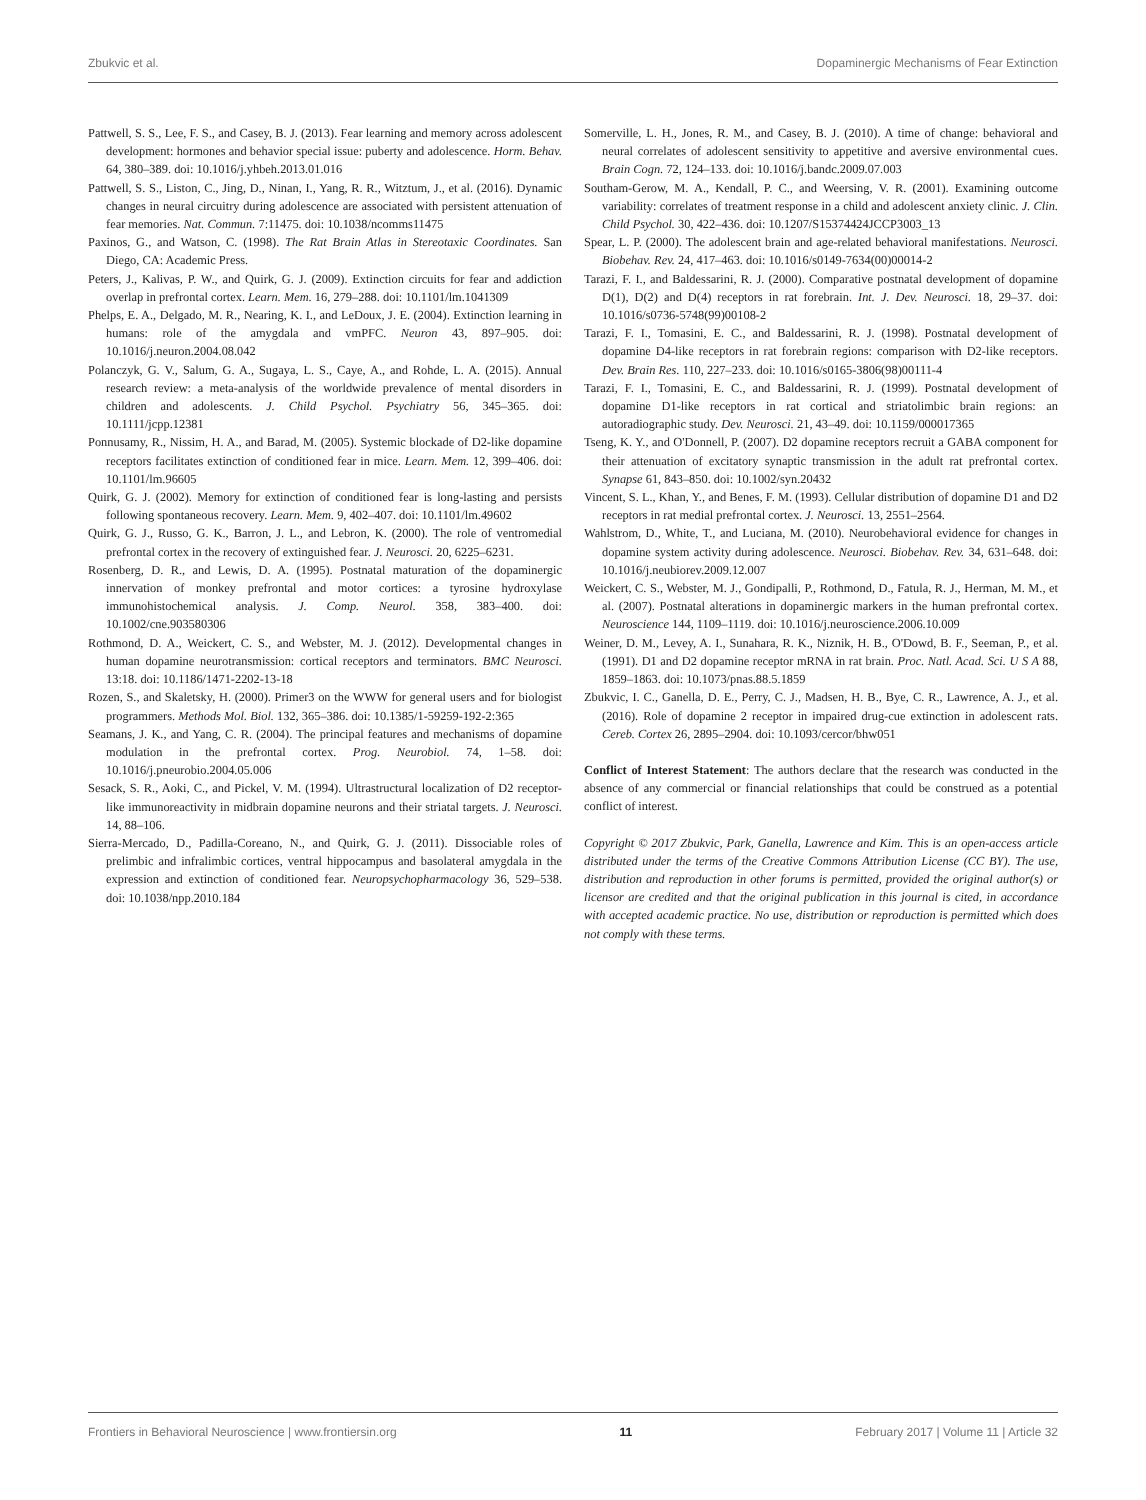Zbukvic et al. Dopaminergic Mechanisms of Fear Extinction
Pattwell, S. S., Lee, F. S., and Casey, B. J. (2013). Fear learning and memory across adolescent development: hormones and behavior special issue: puberty and adolescence. Horm. Behav. 64, 380–389. doi: 10.1016/j.yhbeh.2013.01.016
Pattwell, S. S., Liston, C., Jing, D., Ninan, I., Yang, R. R., Witztum, J., et al. (2016). Dynamic changes in neural circuitry during adolescence are associated with persistent attenuation of fear memories. Nat. Commun. 7:11475. doi: 10.1038/ncomms11475
Paxinos, G., and Watson, C. (1998). The Rat Brain Atlas in Stereotaxic Coordinates. San Diego, CA: Academic Press.
Peters, J., Kalivas, P. W., and Quirk, G. J. (2009). Extinction circuits for fear and addiction overlap in prefrontal cortex. Learn. Mem. 16, 279–288. doi: 10.1101/lm.1041309
Phelps, E. A., Delgado, M. R., Nearing, K. I., and LeDoux, J. E. (2004). Extinction learning in humans: role of the amygdala and vmPFC. Neuron 43, 897–905. doi: 10.1016/j.neuron.2004.08.042
Polanczyk, G. V., Salum, G. A., Sugaya, L. S., Caye, A., and Rohde, L. A. (2015). Annual research review: a meta-analysis of the worldwide prevalence of mental disorders in children and adolescents. J. Child Psychol. Psychiatry 56, 345–365. doi: 10.1111/jcpp.12381
Ponnusamy, R., Nissim, H. A., and Barad, M. (2005). Systemic blockade of D2-like dopamine receptors facilitates extinction of conditioned fear in mice. Learn. Mem. 12, 399–406. doi: 10.1101/lm.96605
Quirk, G. J. (2002). Memory for extinction of conditioned fear is long-lasting and persists following spontaneous recovery. Learn. Mem. 9, 402–407. doi: 10.1101/lm.49602
Quirk, G. J., Russo, G. K., Barron, J. L., and Lebron, K. (2000). The role of ventromedial prefrontal cortex in the recovery of extinguished fear. J. Neurosci. 20, 6225–6231.
Rosenberg, D. R., and Lewis, D. A. (1995). Postnatal maturation of the dopaminergic innervation of monkey prefrontal and motor cortices: a tyrosine hydroxylase immunohistochemical analysis. J. Comp. Neurol. 358, 383–400. doi: 10.1002/cne.903580306
Rothmond, D. A., Weickert, C. S., and Webster, M. J. (2012). Developmental changes in human dopamine neurotransmission: cortical receptors and terminators. BMC Neurosci. 13:18. doi: 10.1186/1471-2202-13-18
Rozen, S., and Skaletsky, H. (2000). Primer3 on the WWW for general users and for biologist programmers. Methods Mol. Biol. 132, 365–386. doi: 10.1385/1-59259-192-2:365
Seamans, J. K., and Yang, C. R. (2004). The principal features and mechanisms of dopamine modulation in the prefrontal cortex. Prog. Neurobiol. 74, 1–58. doi: 10.1016/j.pneurobio.2004.05.006
Sesack, S. R., Aoki, C., and Pickel, V. M. (1994). Ultrastructural localization of D2 receptor-like immunoreactivity in midbrain dopamine neurons and their striatal targets. J. Neurosci. 14, 88–106.
Sierra-Mercado, D., Padilla-Coreano, N., and Quirk, G. J. (2011). Dissociable roles of prelimbic and infralimbic cortices, ventral hippocampus and basolateral amygdala in the expression and extinction of conditioned fear. Neuropsychopharmacology 36, 529–538. doi: 10.1038/npp.2010.184
Somerville, L. H., Jones, R. M., and Casey, B. J. (2010). A time of change: behavioral and neural correlates of adolescent sensitivity to appetitive and aversive environmental cues. Brain Cogn. 72, 124–133. doi: 10.1016/j.bandc.2009.07.003
Southam-Gerow, M. A., Kendall, P. C., and Weersing, V. R. (2001). Examining outcome variability: correlates of treatment response in a child and adolescent anxiety clinic. J. Clin. Child Psychol. 30, 422–436. doi: 10.1207/S15374424JCCP3003_13
Spear, L. P. (2000). The adolescent brain and age-related behavioral manifestations. Neurosci. Biobehav. Rev. 24, 417–463. doi: 10.1016/s0149-7634(00)00014-2
Tarazi, F. I., and Baldessarini, R. J. (2000). Comparative postnatal development of dopamine D(1), D(2) and D(4) receptors in rat forebrain. Int. J. Dev. Neurosci. 18, 29–37. doi: 10.1016/s0736-5748(99)00108-2
Tarazi, F. I., Tomasini, E. C., and Baldessarini, R. J. (1998). Postnatal development of dopamine D4-like receptors in rat forebrain regions: comparison with D2-like receptors. Dev. Brain Res. 110, 227–233. doi: 10.1016/s0165-3806(98)00111-4
Tarazi, F. I., Tomasini, E. C., and Baldessarini, R. J. (1999). Postnatal development of dopamine D1-like receptors in rat cortical and striatolimbic brain regions: an autoradiographic study. Dev. Neurosci. 21, 43–49. doi: 10.1159/000017365
Tseng, K. Y., and O'Donnell, P. (2007). D2 dopamine receptors recruit a GABA component for their attenuation of excitatory synaptic transmission in the adult rat prefrontal cortex. Synapse 61, 843–850. doi: 10.1002/syn.20432
Vincent, S. L., Khan, Y., and Benes, F. M. (1993). Cellular distribution of dopamine D1 and D2 receptors in rat medial prefrontal cortex. J. Neurosci. 13, 2551–2564.
Wahlstrom, D., White, T., and Luciana, M. (2010). Neurobehavioral evidence for changes in dopamine system activity during adolescence. Neurosci. Biobehav. Rev. 34, 631–648. doi: 10.1016/j.neubiorev.2009.12.007
Weickert, C. S., Webster, M. J., Gondipalli, P., Rothmond, D., Fatula, R. J., Herman, M. M., et al. (2007). Postnatal alterations in dopaminergic markers in the human prefrontal cortex. Neuroscience 144, 1109–1119. doi: 10.1016/j.neuroscience.2006.10.009
Weiner, D. M., Levey, A. I., Sunahara, R. K., Niznik, H. B., O'Dowd, B. F., Seeman, P., et al. (1991). D1 and D2 dopamine receptor mRNA in rat brain. Proc. Natl. Acad. Sci. U S A 88, 1859–1863. doi: 10.1073/pnas.88.5.1859
Zbukvic, I. C., Ganella, D. E., Perry, C. J., Madsen, H. B., Bye, C. R., Lawrence, A. J., et al. (2016). Role of dopamine 2 receptor in impaired drug-cue extinction in adolescent rats. Cereb. Cortex 26, 2895–2904. doi: 10.1093/cercor/bhw051
Conflict of Interest Statement: The authors declare that the research was conducted in the absence of any commercial or financial relationships that could be construed as a potential conflict of interest.
Copyright © 2017 Zbukvic, Park, Ganella, Lawrence and Kim. This is an open-access article distributed under the terms of the Creative Commons Attribution License (CC BY). The use, distribution and reproduction in other forums is permitted, provided the original author(s) or licensor are credited and that the original publication in this journal is cited, in accordance with accepted academic practice. No use, distribution or reproduction is permitted which does not comply with these terms.
Frontiers in Behavioral Neuroscience | www.frontiersin.org 11 February 2017 | Volume 11 | Article 32